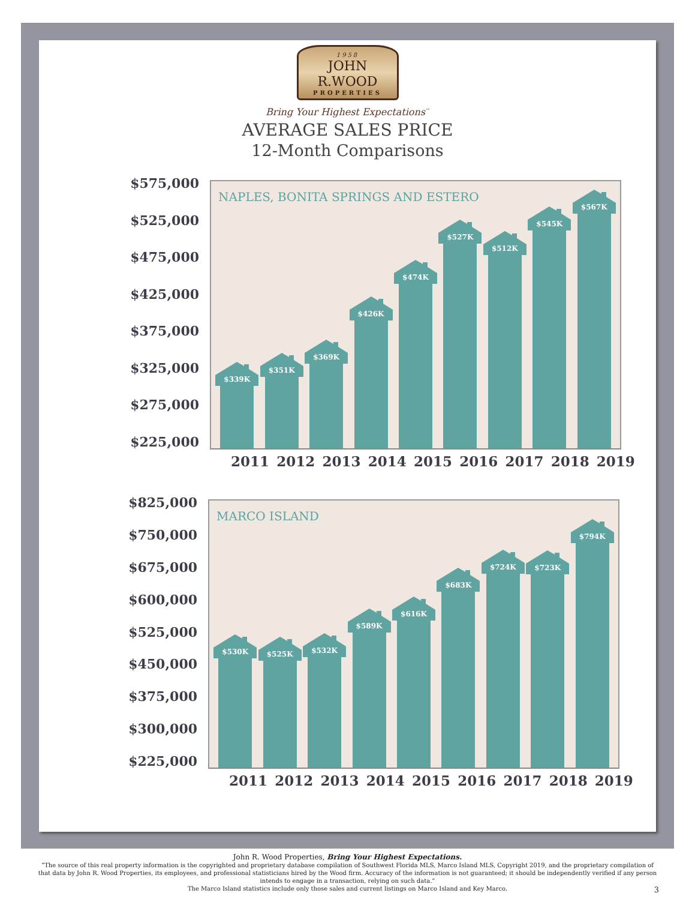1958
JOHN R.WOOD
PROPERTIES
Bring Your Highest Expectations<sup>™</sup>
AVERAGE SALES PRICE
12-Month Comparisons
$575,000
$525,000
$475,000
$425,000
$375,000
$325,000
$275,000
$225,000
NAPLES, BONITA SPRINGS AND ESTERO
$339K
$351K
$369K
$426K
$474K
$527K
$512K
$545K
$567K
2011 2012 2013 2014 2015 2016 2017 2018 2019
$825,000
$750,000
$675,000
$600,000
$525,000
$450,000
$375,000
$300,000
$225,000
MARCO ISLAND
$530K
$525K
$532K
$589K
$616K
$683K
$724K
$723K
$794K
2011 2012 2013 2014 2015 2016 2017 2018 2019
John R. Wood Properties, Bring Your Highest Expectations.
“The source of this real property information is the copyrighted and proprietary database compilation of Southwest Florida MLS, Marco Island MLS, Copyright 2019, and the proprietary compilation of that data by John R. Wood Properties, its employees, and professional statisticians hired by the Wood firm. Accuracy of the information is not guaranteed; it should be independently verified if any person intends to engage in a transaction, relying on such data.”
The Marco Island statistics include only those sales and current listings on Marco Island and Key Marco.
3